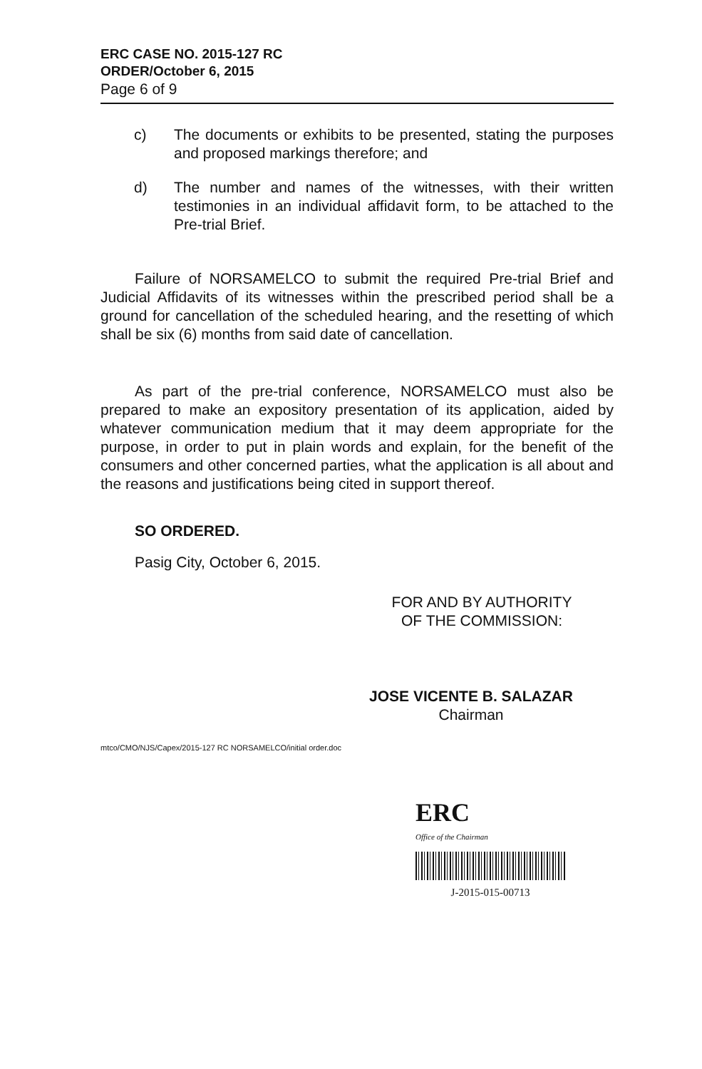ERC CASE NO. 2015-127 RC
ORDER/October 6, 2015
Page 6 of 9
c) The documents or exhibits to be presented, stating the purposes and proposed markings therefore; and
d) The number and names of the witnesses, with their written testimonies in an individual affidavit form, to be attached to the Pre-trial Brief.
Failure of NORSAMELCO to submit the required Pre-trial Brief and Judicial Affidavits of its witnesses within the prescribed period shall be a ground for cancellation of the scheduled hearing, and the resetting of which shall be six (6) months from said date of cancellation.
As part of the pre-trial conference, NORSAMELCO must also be prepared to make an expository presentation of its application, aided by whatever communication medium that it may deem appropriate for the purpose, in order to put in plain words and explain, for the benefit of the consumers and other concerned parties, what the application is all about and the reasons and justifications being cited in support thereof.
SO ORDERED.
Pasig City, October 6, 2015.
FOR AND BY AUTHORITY
OF THE COMMISSION:
JOSE VICENTE B. SALAZAR
Chairman
mtco/CMO/NJS/Capex/2015-127 RC NORSAMELCO/initial order.doc
ERC
Office of the Chairman
J-2015-015-00713